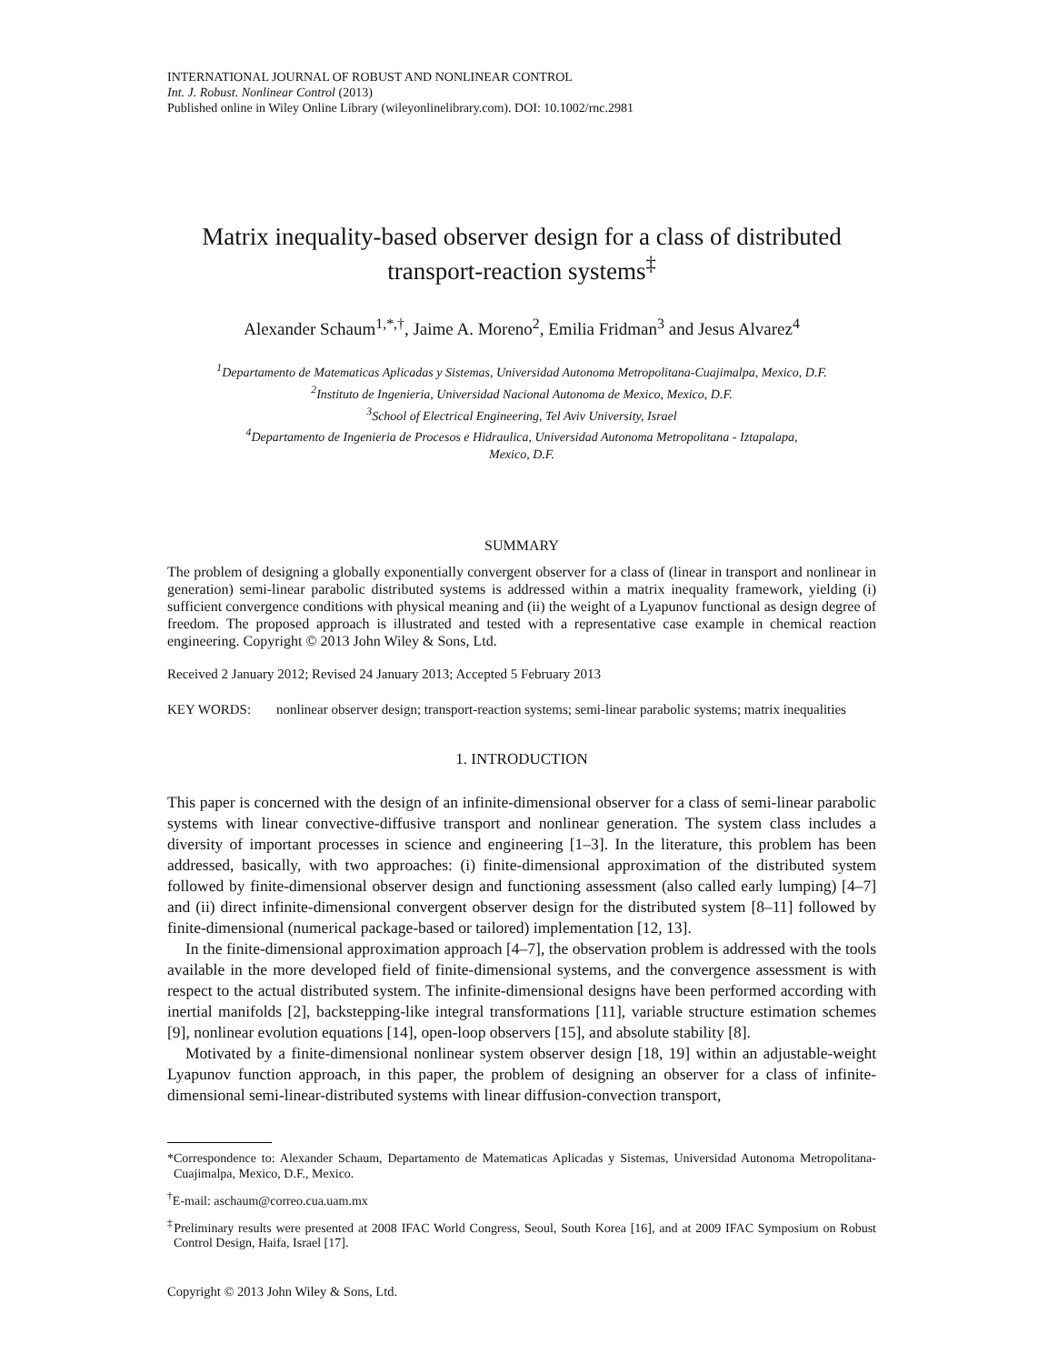INTERNATIONAL JOURNAL OF ROBUST AND NONLINEAR CONTROL
Int. J. Robust. Nonlinear Control (2013)
Published online in Wiley Online Library (wileyonlinelibrary.com). DOI: 10.1002/rnc.2981
Matrix inequality-based observer design for a class of distributed transport-reaction systems<sup>‡</sup>
Alexander Schaum<sup>1,*,†</sup>, Jaime A. Moreno<sup>2</sup>, Emilia Fridman<sup>3</sup> and Jesus Alvarez<sup>4</sup>
<sup>1</sup> Departamento de Matematicas Aplicadas y Sistemas, Universidad Autonoma Metropolitana-Cuajimalpa, Mexico, D.F.
<sup>2</sup> Instituto de Ingenieria, Universidad Nacional Autonoma de Mexico, Mexico, D.F.
<sup>3</sup> School of Electrical Engineering, Tel Aviv University, Israel
<sup>4</sup> Departamento de Ingenieria de Procesos e Hidraulica, Universidad Autonoma Metropolitana - Iztapalapa,
Mexico, D.F.
SUMMARY
The problem of designing a globally exponentially convergent observer for a class of (linear in transport and nonlinear in generation) semi-linear parabolic distributed systems is addressed within a matrix inequality framework, yielding (i) sufficient convergence conditions with physical meaning and (ii) the weight of a Lyapunov functional as design degree of freedom. The proposed approach is illustrated and tested with a representative case example in chemical reaction engineering. Copyright © 2013 John Wiley & Sons, Ltd.
Received 2 January 2012; Revised 24 January 2013; Accepted 5 February 2013
KEY WORDS: nonlinear observer design; transport-reaction systems; semi-linear parabolic systems; matrix inequalities
1. INTRODUCTION
This paper is concerned with the design of an infinite-dimensional observer for a class of semi-linear parabolic systems with linear convective-diffusive transport and nonlinear generation. The system class includes a diversity of important processes in science and engineering [1–3]. In the literature, this problem has been addressed, basically, with two approaches: (i) finite-dimensional approximation of the distributed system followed by finite-dimensional observer design and functioning assessment (also called early lumping) [4–7] and (ii) direct infinite-dimensional convergent observer design for the distributed system [8–11] followed by finite-dimensional (numerical package-based or tailored) implementation [12, 13].
In the finite-dimensional approximation approach [4–7], the observation problem is addressed with the tools available in the more developed field of finite-dimensional systems, and the convergence assessment is with respect to the actual distributed system. The infinite-dimensional designs have been performed according with inertial manifolds [2], backstepping-like integral transformations [11], variable structure estimation schemes [9], nonlinear evolution equations [14], open-loop observers [15], and absolute stability [8].
Motivated by a finite-dimensional nonlinear system observer design [18, 19] within an adjustable-weight Lyapunov function approach, in this paper, the problem of designing an observer for a class of infinite-dimensional semi-linear-distributed systems with linear diffusion-convection transport,
*Correspondence to: Alexander Schaum, Departamento de Matematicas Aplicadas y Sistemas, Universidad Autonoma Metropolitana-Cuajimalpa, Mexico, D.F., Mexico.
<sup>†</sup> E-mail: aschaum@correo.cua.uam.mx
<sup>‡</sup> Preliminary results were presented at 2008 IFAC World Congress, Seoul, South Korea [16], and at 2009 IFAC Symposium on Robust Control Design, Haifa, Israel [17].
Copyright © 2013 John Wiley & Sons, Ltd.